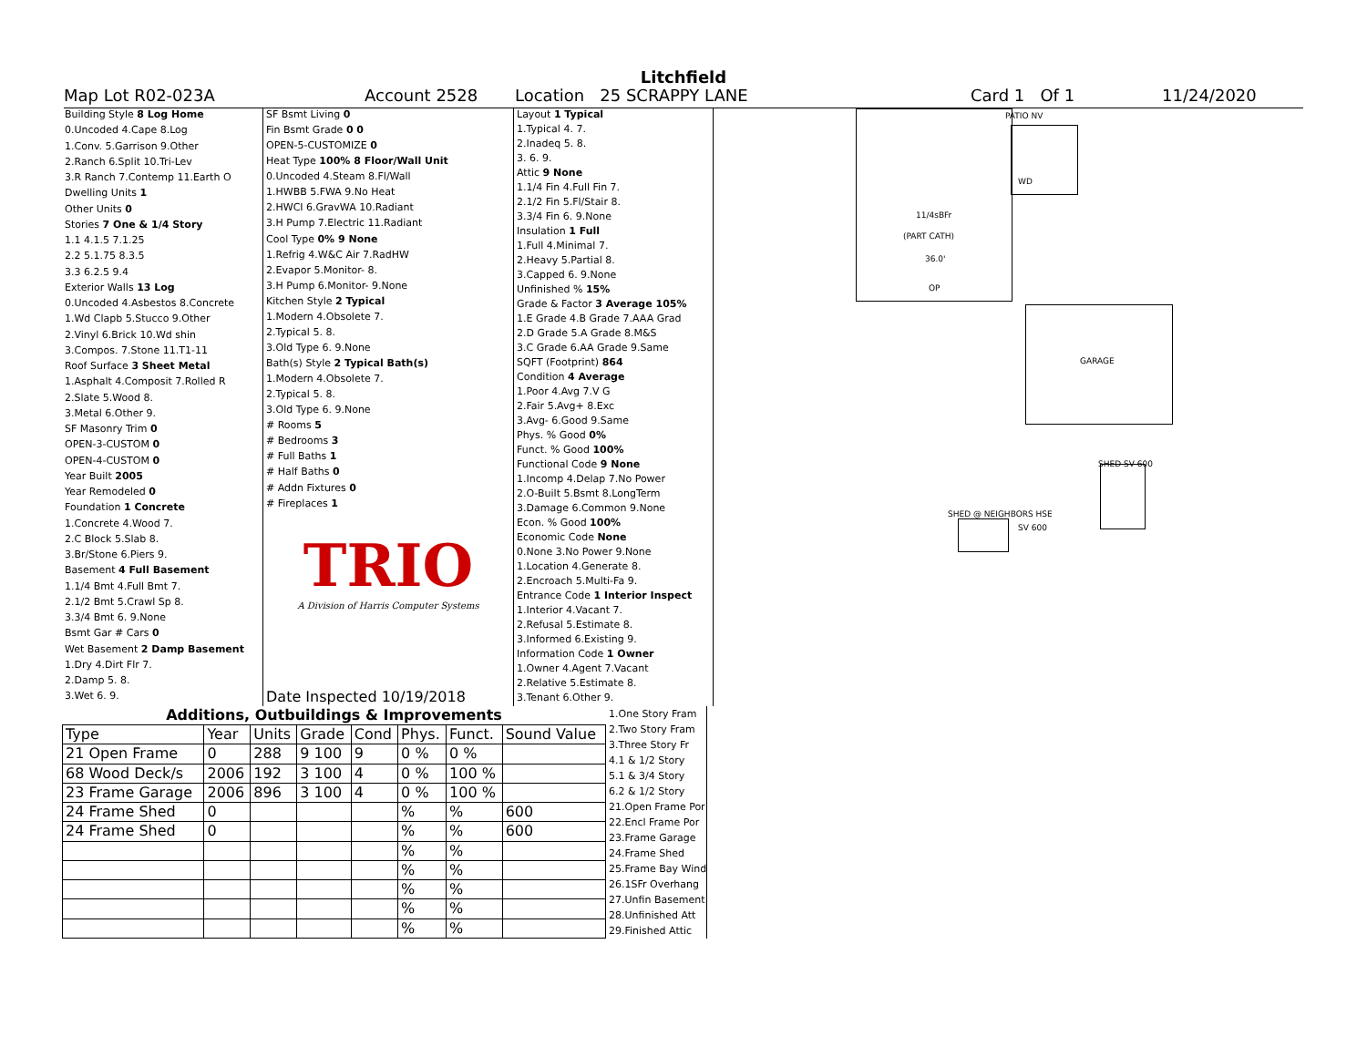Litchfield
Map Lot R02-023A Account 2528 Location 25 SCRAPPY LANE Card 1 Of 1 11/24/2020
| Building Style 8 Log Home |
| 0.Uncoded 4.Cape 8.Log |
| 1.Conv. 5.Garrison 9.Other |
| 2.Ranch 6.Split 10.Tri-Lev |
| 3.R Ranch 7.Contemp 11.Earth O |
| Dwelling Units 1 |
| Other Units 0 |
| Stories 7 One & 1/4 Story |
| 1.1 4.1.5 7.1.25 |
| 2.2 5.1.75 8.3.5 |
| 3.3 6.2.5 9.4 |
| Exterior Walls 13 Log |
| 0.Uncoded 4.Asbestos 8.Concrete |
| 1.Wd Clapb 5.Stucco 9.Other |
| 2.Vinyl 6.Brick 10.Wd shin |
| 3.Compos. 7.Stone 11.T1-11 |
| Roof Surface 3 Sheet Metal |
| 1.Asphalt 4.Composit 7.Rolled R |
| 2.Slate 5.Wood 8. |
| 3.Metal 6.Other 9. |
| SF Masonry Trim 0 |
| OPEN-3-CUSTOM 0 |
| OPEN-4-CUSTOM 0 |
| Year Built 2005 |
| Year Remodeled 0 |
| Foundation 1 Concrete |
| 1.Concrete 4.Wood 7. |
| 2.C Block 5.Slab 8. |
| 3.Br/Stone 6.Piers 9. |
| Basement 4 Full Basement |
| 1.1/4 Bmt 4.Full Bmt 7. |
| 2.1/2 Bmt 5.Crawl Sp 8. |
| 3.3/4 Bmt 6. 9.None |
| Bsmt Gar # Cars 0 |
| Wet Basement 2 Damp Basement |
| 1.Dry 4.Dirt Flr 7. |
| 2.Damp 5. 8. |
| 3.Wet 6. 9. |
| SF Bsmt Living 0 |
| Fin Bsmt Grade 0 0 |
| OPEN-5-CUSTOMIZE 0 |
| Heat Type 100% 8 Floor/Wall Unit |
| 0.Uncoded 4.Steam 8.Fl/Wall |
| 1.HWBB 5.FWA 9.No Heat |
| 2.HWCI 6.GravWA 10.Radiant |
| 3.H Pump 7.Electric 11.Radiant |
| Cool Type 0% 9 None |
| 1.Refrig 4.W&C Air 7.RadHW |
| 2.Evapor 5.Monitor- 8. |
| 3.H Pump 6.Monitor- 9.None |
| Kitchen Style 2 Typical |
| 1.Modern 4.Obsolete 7. |
| 2.Typical 5. 8. |
| 3.Old Type 6. 9.None |
| Bath(s) Style 2 Typical Bath(s) |
| 1.Modern 4.Obsolete 7. |
| 2.Typical 5. 8. |
| 3.Old Type 6. 9.None |
| # Rooms 5 |
| # Bedrooms 3 |
| # Full Baths 1 |
| # Half Baths 0 |
| # Addn Fixtures 0 |
| # Fireplaces 1 |
| TRIO A Division of Harris Computer Systems |
| Date Inspected 10/19/2018 |
| Layout 1 Typical |
| 1.Typical 4. 7. |
| 2.Inadeq 5. 8. |
| 3. 6. 9. |
| Attic 9 None |
| 1.1/4 Fin 4.Full Fin 7. |
| 2.1/2 Fin 5.Fl/Stair 8. |
| 3.3/4 Fin 6. 9.None |
| Insulation 1 Full |
| 1.Full 4.Minimal 7. |
| 2.Heavy 5.Partial 8. |
| 3.Capped 6. 9.None |
| Unfinished % 15% |
| Grade & Factor 3 Average 105% |
| 1.E Grade 4.B Grade 7.AAA Grad |
| 2.D Grade 5.A Grade 8.M&S |
| 3.C Grade 6.AA Grade 9.Same |
| SQFT (Footprint) 864 |
| Condition 4 Average |
| 1.Poor 4.Avg 7.V G |
| 2.Fair 5.Avg+ 8.Exc |
| 3.Avg- 6.Good 9.Same |
| Phys. % Good 0% |
| Funct. % Good 100% |
| Functional Code 9 None |
| 1.Incomp 4.Delap 7.No Power |
| 2.O-Built 5.Bsmt 8.LongTerm |
| 3.Damage 6.Common 9.None |
| Econ. % Good 100% |
| Economic Code None |
| 0.None 3.No Power 9.None |
| 1.Location 4.Generate 8. |
| 2.Encroach 5.Multi-Fa 9. |
| Entrance Code 1 Interior Inspect |
| 1.Interior 4.Vacant 7. |
| 2.Refusal 5.Estimate 8. |
| 3.Informed 6.Existing 9. |
| Information Code 1 Owner |
| 1.Owner 4.Agent 7.Vacant |
| 2.Relative 5.Estimate 8. |
| 3.Tenant 6.Other 9. |
| Additions, Outbuildings & Improvements | | | | | | | |
| Type | Year | Units | Grade | Cond | Phys. | Funct. | Sound Value |
| 21 Open Frame | 0 | 288 | 9 100 | 9 | 0 % | 0 % | |
| 68 Wood Deck/s | 2006 | 192 | 3 100 | 4 | 0 % | 100 % | |
| 23 Frame Garage | 2006 | 896 | 3 100 | 4 | 0 % | 100 % | |
| 24 Frame Shed | 0 | | | | % | % | 600 |
| 24 Frame Shed | 0 | | | | % | % | 600 |
| | | | | | % | % | |
| | | | | | % | % | |
| | | | | | % | % | |
| | | | | | % | % | |
| | | | | | % | % | |
1.One Story Fram
2.Two Story Fram
3.Three Story Fr
4.1 & 1/2 Story
5.1 & 3/4 Story
6.2 & 1/2 Story
21.Open Frame Por
22.Encl Frame Por
23.Frame Garage
24.Frame Shed
25.Frame Bay Wind
26.1SFr Overhang
27.Unfin Basement
28.Unfinished Att
29.Finished Attic
PATIO NV
WD
11/4sBFr
(PART CATH)
36.0'
OP
GARAGE
SHED SV 600
SHED @ NEIGHBORS HSE
SV 600